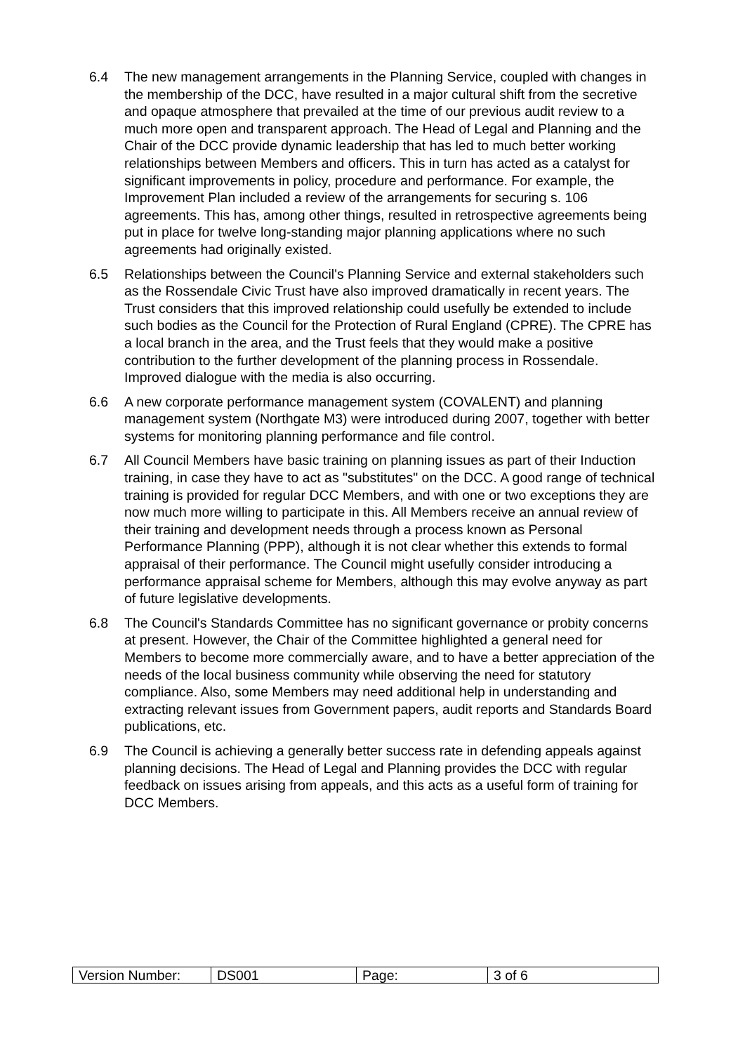6.4 The new management arrangements in the Planning Service, coupled with changes in the membership of the DCC, have resulted in a major cultural shift from the secretive and opaque atmosphere that prevailed at the time of our previous audit review to a much more open and transparent approach. The Head of Legal and Planning and the Chair of the DCC provide dynamic leadership that has led to much better working relationships between Members and officers. This in turn has acted as a catalyst for significant improvements in policy, procedure and performance. For example, the Improvement Plan included a review of the arrangements for securing s. 106 agreements. This has, among other things, resulted in retrospective agreements being put in place for twelve long-standing major planning applications where no such agreements had originally existed.
6.5 Relationships between the Council's Planning Service and external stakeholders such as the Rossendale Civic Trust have also improved dramatically in recent years. The Trust considers that this improved relationship could usefully be extended to include such bodies as the Council for the Protection of Rural England (CPRE). The CPRE has a local branch in the area, and the Trust feels that they would make a positive contribution to the further development of the planning process in Rossendale. Improved dialogue with the media is also occurring.
6.6 A new corporate performance management system (COVALENT) and planning management system (Northgate M3) were introduced during 2007, together with better systems for monitoring planning performance and file control.
6.7 All Council Members have basic training on planning issues as part of their Induction training, in case they have to act as "substitutes" on the DCC. A good range of technical training is provided for regular DCC Members, and with one or two exceptions they are now much more willing to participate in this. All Members receive an annual review of their training and development needs through a process known as Personal Performance Planning (PPP), although it is not clear whether this extends to formal appraisal of their performance. The Council might usefully consider introducing a performance appraisal scheme for Members, although this may evolve anyway as part of future legislative developments.
6.8 The Council's Standards Committee has no significant governance or probity concerns at present. However, the Chair of the Committee highlighted a general need for Members to become more commercially aware, and to have a better appreciation of the needs of the local business community while observing the need for statutory compliance. Also, some Members may need additional help in understanding and extracting relevant issues from Government papers, audit reports and Standards Board publications, etc.
6.9 The Council is achieving a generally better success rate in defending appeals against planning decisions. The Head of Legal and Planning provides the DCC with regular feedback on issues arising from appeals, and this acts as a useful form of training for DCC Members.
| Version Number: | DS001 | Page: | 3 of 6 |